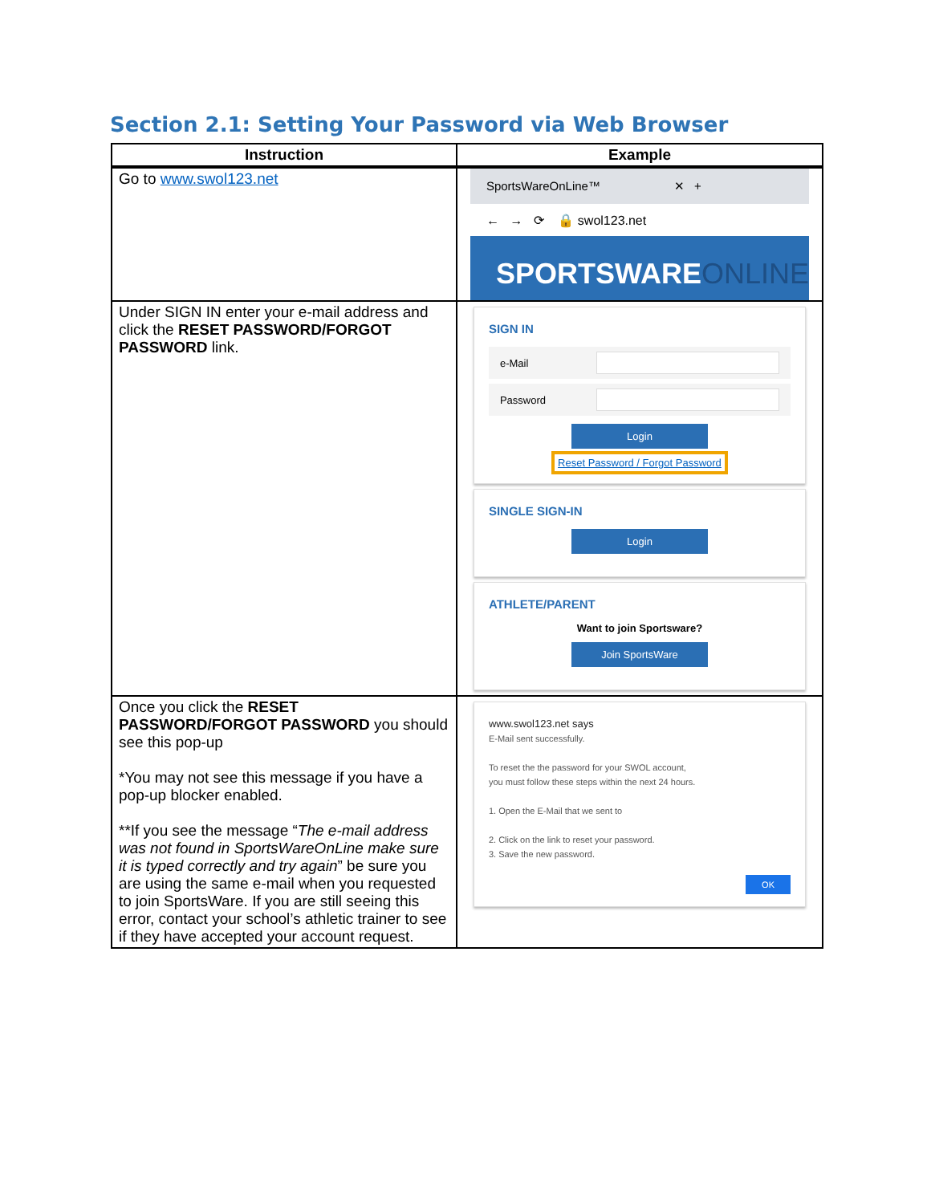Section 2.1: Setting Your Password via Web Browser
| Instruction | Example |
| --- | --- |
| Go to www.swol123.net | SportsWareOnLine™ ✕ + ← → ⟳ 🔒 swol123.net SPORTSWARE ONLINE |
| Under SIGN IN enter your e-mail address and click the RESET PASSWORD/FORGOT PASSWORD link. | SIGN IN e-Mail Password Login Reset Password / Forgot Password SINGLE SIGN-IN Login ATHLETE/PARENT Want to join Sportsware? Join SportsWare |
| Once you click the RESET PASSWORD/FORGOT PASSWORD you should see this pop-up *You may not see this message if you have a pop-up blocker enabled. **If you see the message “ The e-mail address was not found in SportsWareOnLine make sure it is typed correctly and try again ” be sure you are using the same e-mail when you requested to join SportsWare. If you are still seeing this error, contact your school’s athletic trainer to see if they have accepted your account request. | www.swol123.net says E-Mail sent successfully. To reset the the password for your SWOL account, you must follow these steps within the next 24 hours. 1. Open the E-Mail that we sent to 2. Click on the link to reset your password. 3. Save the new password. OK |